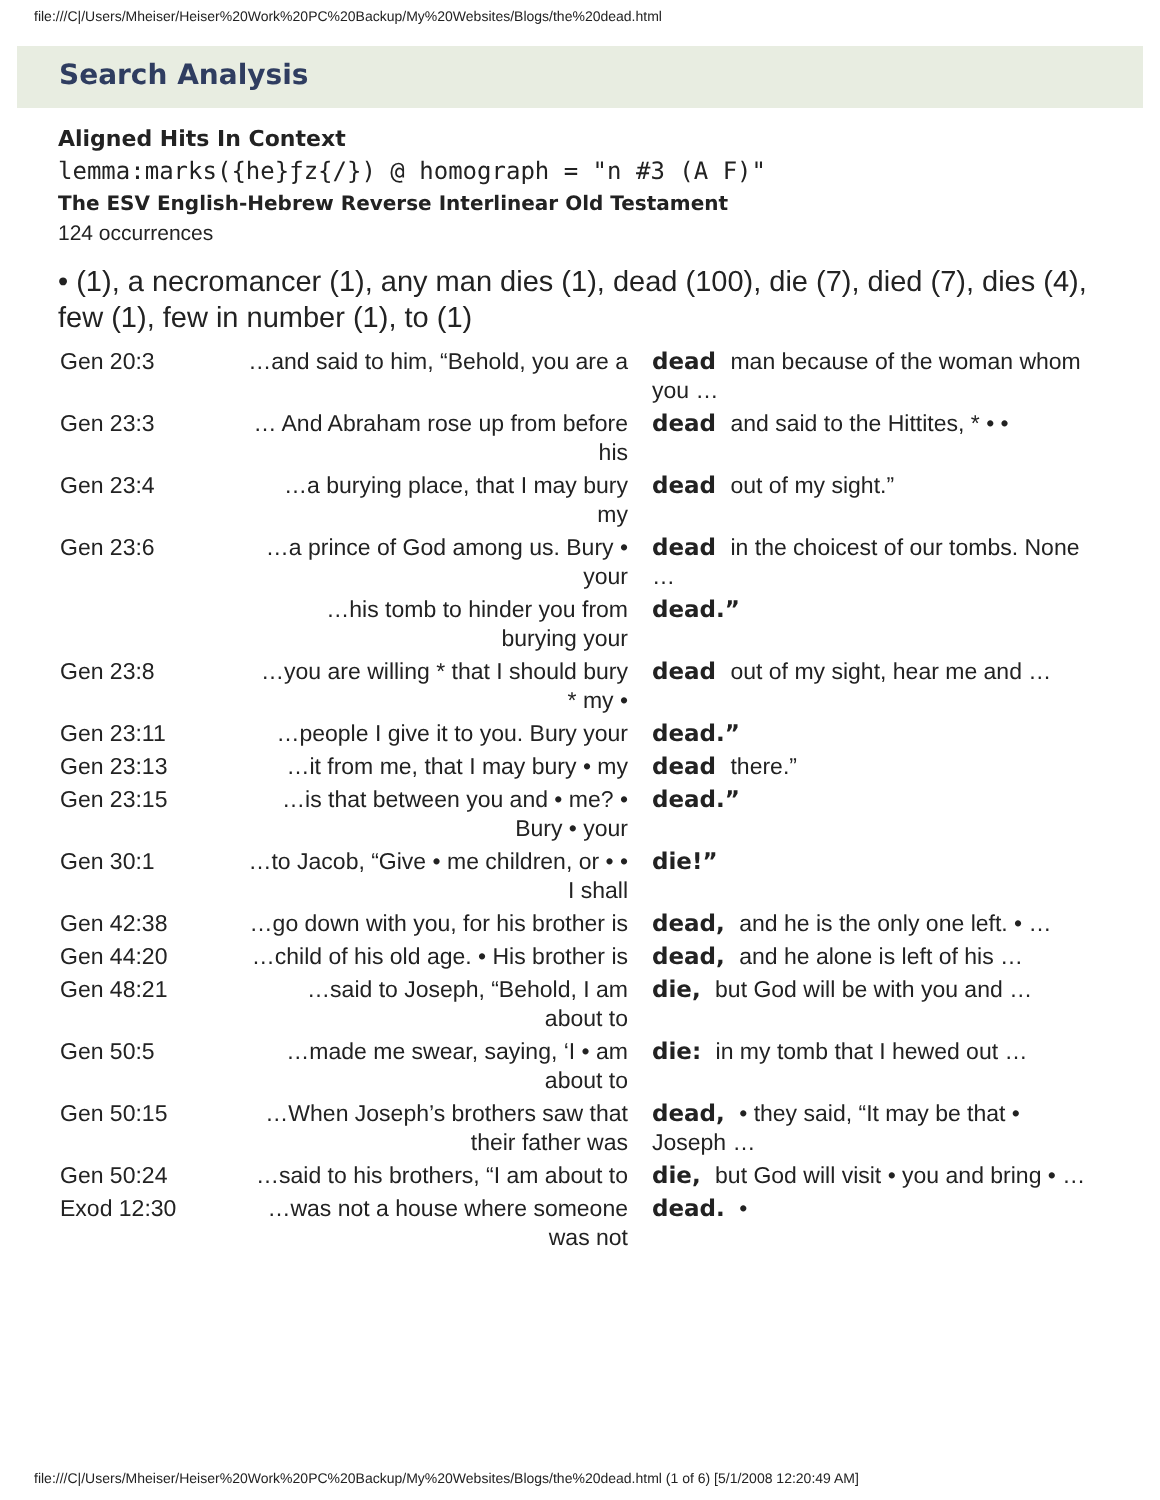file:///C|/Users/Mheiser/Heiser%20Work%20PC%20Backup/My%20Websites/Blogs/the%20dead.html
Search Analysis
Aligned Hits In Context
lemma:marks({he}ƒz{/}) @ homograph = "n #3 (A F)"
The ESV English-Hebrew Reverse Interlinear Old Testament
124 occurrences
• (1), a necromancer (1), any man dies (1), dead (100), die (7), died (7), dies (4), few (1), few in number (1), to (1)
| Gen 20:3 | …and said to him, “Behold, you are a | dead man because of the woman whom you … |
| Gen 23:3 | … And Abraham rose up from before his | dead and said to the Hittites, * • • |
| Gen 23:4 | …a burying place, that I may bury my | dead out of my sight.” |
| Gen 23:6 | …a prince of God among us. Bury • your | dead in the choicest of our tombs. None … |
| | …his tomb to hinder you from burying your | dead.” |
| Gen 23:8 | …you are willing * that I should bury * my • | dead out of my sight, hear me and … |
| Gen 23:11 | …people I give it to you. Bury your | dead.” |
| Gen 23:13 | …it from me, that I may bury • my | dead there.” |
| Gen 23:15 | …is that between you and • me? • Bury • your | dead.” |
| Gen 30:1 | …to Jacob, “Give • me children, or • • I shall | die!” |
| Gen 42:38 | …go down with you, for his brother is | dead, and he is the only one left. • … |
| Gen 44:20 | …child of his old age. • His brother is | dead, and he alone is left of his … |
| Gen 48:21 | …said to Joseph, “Behold, I am about to | die, but God will be with you and … |
| Gen 50:5 | …made me swear, saying, ‘I • am about to | die: in my tomb that I hewed out … |
| Gen 50:15 | …When Joseph’s brothers saw that their father was | dead, • they said, “It may be that • Joseph … |
| Gen 50:24 | …said to his brothers, “I am about to | die, but God will visit • you and bring • … |
| Exod 12:30 | …was not a house where someone was not | dead. • |
file:///C|/Users/Mheiser/Heiser%20Work%20PC%20Backup/My%20Websites/Blogs/the%20dead.html (1 of 6) [5/1/2008 12:20:49 AM]